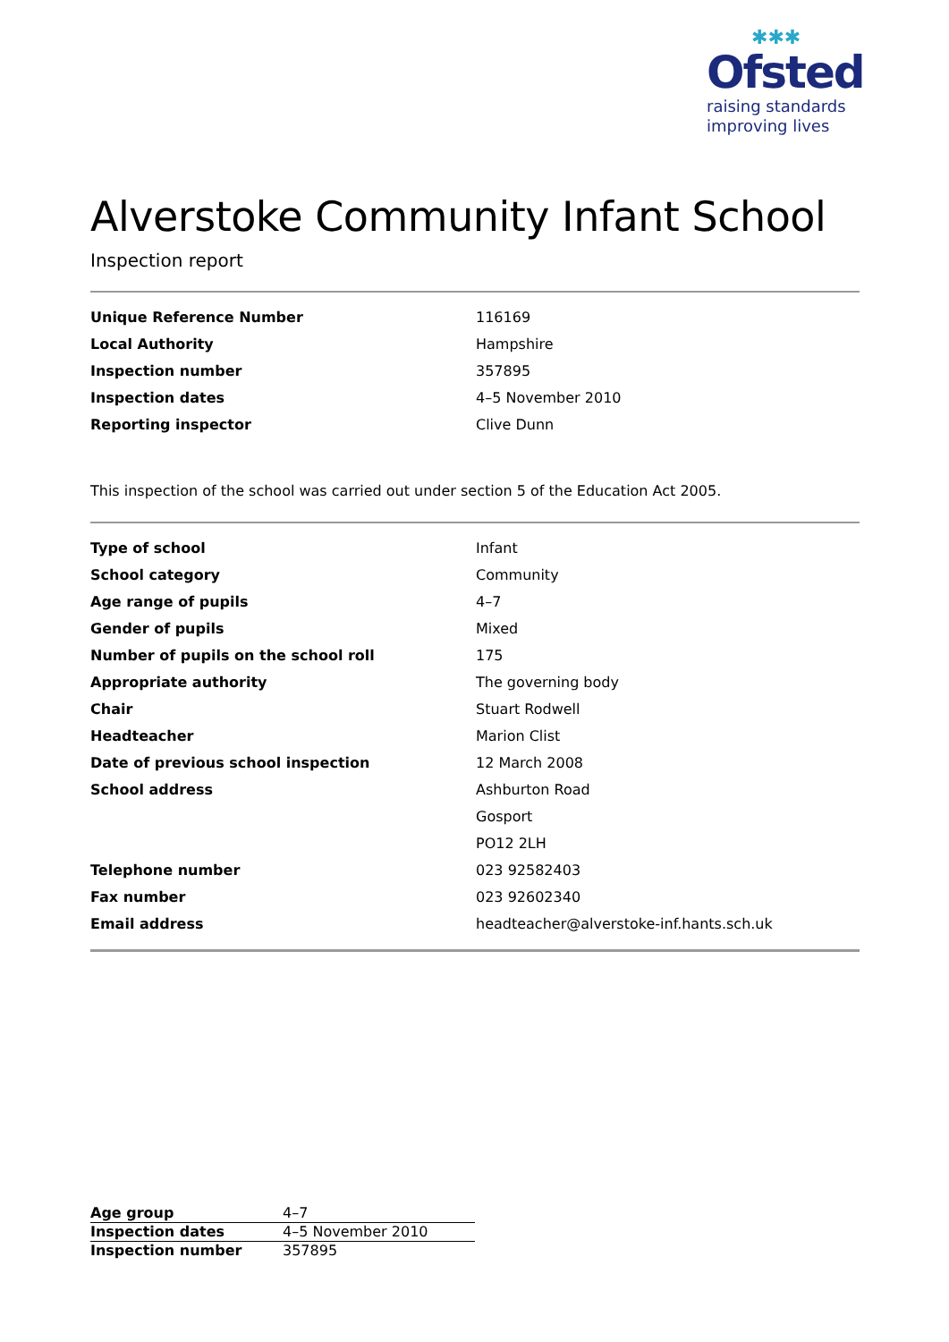✱✱✱
Ofsted
raising standards
improving lives
Alverstoke Community Infant School
Inspection report
| Unique Reference Number | 116169 |
| Local Authority | Hampshire |
| Inspection number | 357895 |
| Inspection dates | 4–5 November 2010 |
| Reporting inspector | Clive Dunn |
This inspection of the school was carried out under section 5 of the Education Act 2005.
| Type of school | Infant |
| School category | Community |
| Age range of pupils | 4–7 |
| Gender of pupils | Mixed |
| Number of pupils on the school roll | 175 |
| Appropriate authority | The governing body |
| Chair | Stuart Rodwell |
| Headteacher | Marion Clist |
| Date of previous school inspection | 12 March 2008 |
| School address | Ashburton Road |
| | Gosport |
| | PO12 2LH |
| Telephone number | 023 92582403 |
| Fax number | 023 92602340 |
| Email address | headteacher@alverstoke-inf.hants.sch.uk |
| Age group | 4–7 |
| Inspection dates | 4–5 November 2010 |
| Inspection number | 357895 |